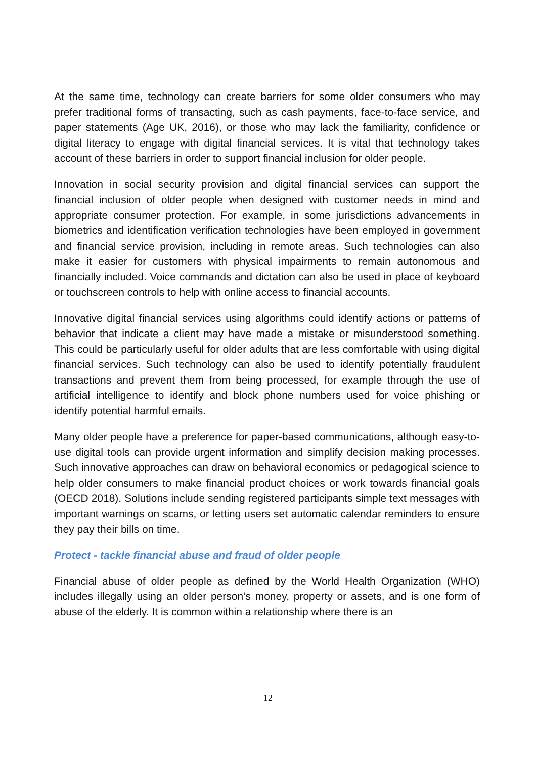At the same time, technology can create barriers for some older consumers who may prefer traditional forms of transacting, such as cash payments, face-to-face service, and paper statements (Age UK, 2016), or those who may lack the familiarity, confidence or digital literacy to engage with digital financial services. It is vital that technology takes account of these barriers in order to support financial inclusion for older people.
Innovation in social security provision and digital financial services can support the financial inclusion of older people when designed with customer needs in mind and appropriate consumer protection. For example, in some jurisdictions advancements in biometrics and identification verification technologies have been employed in government and financial service provision, including in remote areas. Such technologies can also make it easier for customers with physical impairments to remain autonomous and financially included. Voice commands and dictation can also be used in place of keyboard or touchscreen controls to help with online access to financial accounts.
Innovative digital financial services using algorithms could identify actions or patterns of behavior that indicate a client may have made a mistake or misunderstood something. This could be particularly useful for older adults that are less comfortable with using digital financial services. Such technology can also be used to identify potentially fraudulent transactions and prevent them from being processed, for example through the use of artificial intelligence to identify and block phone numbers used for voice phishing or identify potential harmful emails.
Many older people have a preference for paper-based communications, although easy-to-use digital tools can provide urgent information and simplify decision making processes. Such innovative approaches can draw on behavioral economics or pedagogical science to help older consumers to make financial product choices or work towards financial goals (OECD 2018). Solutions include sending registered participants simple text messages with important warnings on scams, or letting users set automatic calendar reminders to ensure they pay their bills on time.
Protect - tackle financial abuse and fraud of older people
Financial abuse of older people as defined by the World Health Organization (WHO) includes illegally using an older person’s money, property or assets, and is one form of abuse of the elderly. It is common within a relationship where there is an
12